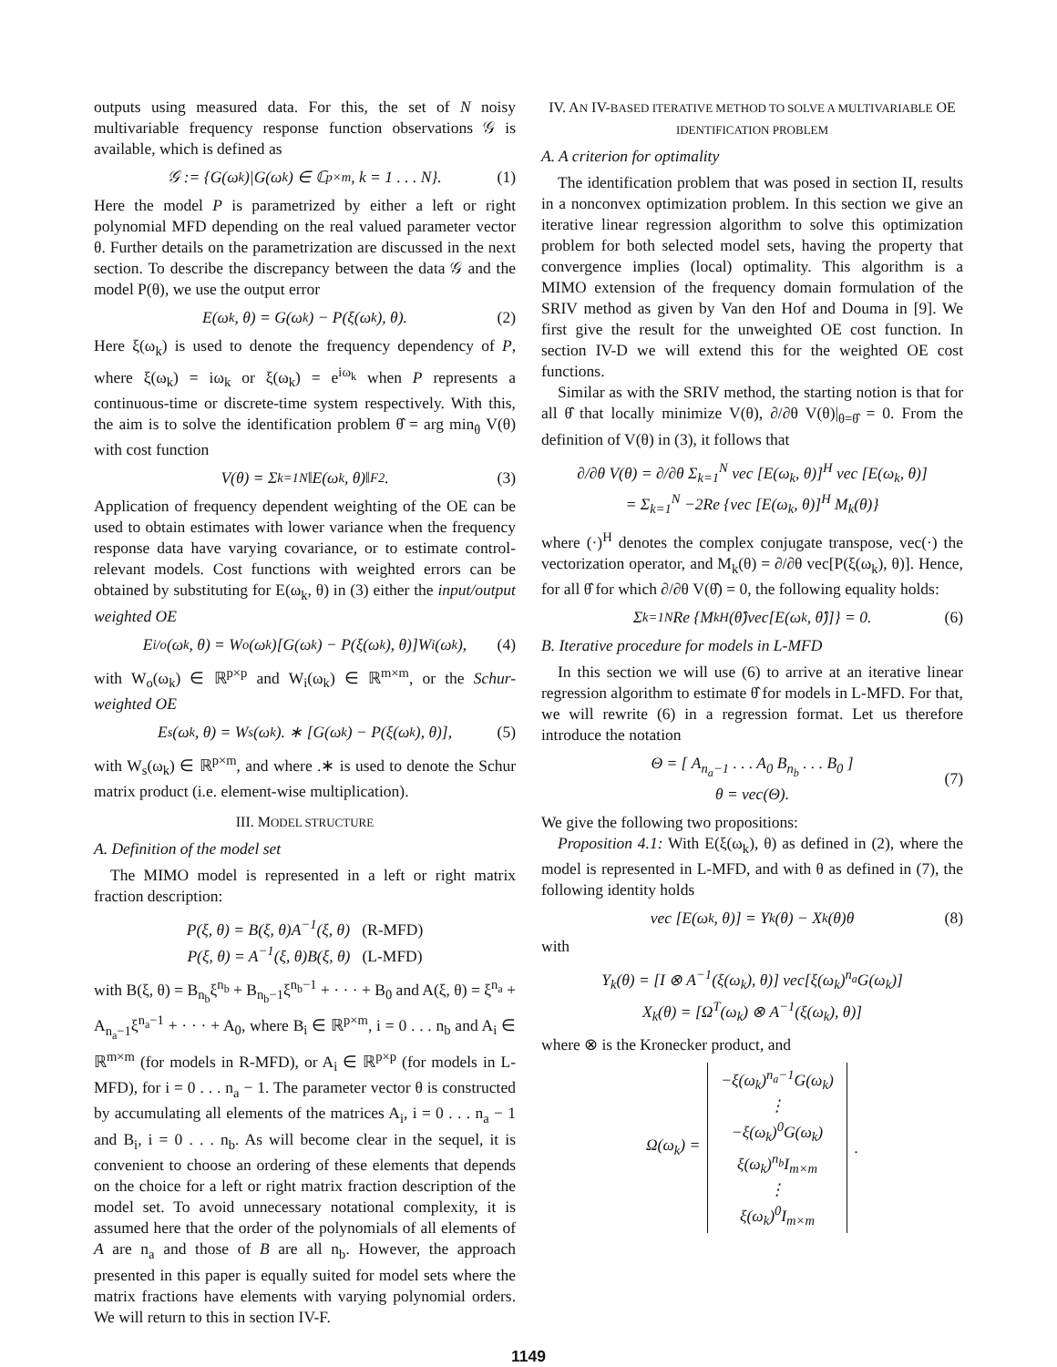outputs using measured data. For this, the set of N noisy multivariable frequency response function observations 𝒢 is available, which is defined as
𝒢 := {G(ω<sub>k</sub>)|G(ω<sub>k</sub>) ∈ ℂ<sup>p×m</sup>, k = 1 . . . N}. (1)
Here the model P is parametrized by either a left or right polynomial MFD depending on the real valued parameter vector θ. Further details on the parametrization are discussed in the next section. To describe the discrepancy between the data 𝒢 and the model P(θ), we use the output error
E(ω<sub>k</sub>, θ) = G(ω<sub>k</sub>) − P(ξ(ω<sub>k</sub>), θ). (2)
Here ξ(ω<sub>k</sub>) is used to denote the frequency dependency of P, where ξ(ω<sub>k</sub>) = iω<sub>k</sub> or ξ(ω<sub>k</sub>) = e<sup>iω<sub>k</sub></sup> when P represents a continuous-time or discrete-time system respectively. With this, the aim is to solve the identification problem θ̂ = arg min<sub>θ</sub> V(θ) with cost function
V(θ) = Σ<sub>k=1</sub><sup>N</sup> ‖E(ω<sub>k</sub>, θ)‖<sub>F</sub><sup>2</sup> . (3)
Application of frequency dependent weighting of the OE can be used to obtain estimates with lower variance when the frequency response data have varying covariance, or to estimate control-relevant models. Cost functions with weighted errors can be obtained by substituting for E(ω<sub>k</sub>, θ) in (3) either the input/output weighted OE
E<sub>i/o</sub>(ω<sub>k</sub>, θ) = W<sub>o</sub>(ω<sub>k</sub>)[G(ω<sub>k</sub>) − P(ξ(ω<sub>k</sub>), θ)]W<sub>i</sub>(ω<sub>k</sub>), (4)
with W<sub>o</sub>(ω<sub>k</sub>) ∈ ℝ<sup>p×p</sup> and W<sub>i</sub>(ω<sub>k</sub>) ∈ ℝ<sup>m×m</sup>, or the Schur-weighted OE
E<sub>s</sub>(ω<sub>k</sub>, θ) = W<sub>s</sub>(ω<sub>k</sub>). ∗ [G(ω<sub>k</sub>) − P(ξ(ω<sub>k</sub>), θ)], (5)
with W<sub>s</sub>(ω<sub>k</sub>) ∈ ℝ<sup>p×m</sup>, and where .∗ is used to denote the Schur matrix product (i.e. element-wise multiplication).
III. MODEL STRUCTURE
A. Definition of the model set
The MIMO model is represented in a left or right matrix fraction description:
P(ξ, θ) = B(ξ, θ)A<sup>−1</sup>(ξ, θ) (R-MFD)
P(ξ, θ) = A<sup>−1</sup>(ξ, θ)B(ξ, θ) (L-MFD)
with B(ξ, θ) = B<sub>n<sub>b</sub></sub>ξ<sup>n<sub>b</sub></sup> + B<sub>n<sub>b</sub>−1</sub>ξ<sup>n<sub>b</sub>−1</sup> + · · · + B<sub>0</sub> and A(ξ, θ) = ξ<sup>n<sub>a</sub></sup> + A<sub>n<sub>a</sub>−1</sub>ξ<sup>n<sub>a</sub>−1</sup> + · · · + A<sub>0</sub>, where B<sub>i</sub> ∈ ℝ<sup>p×m</sup>, i = 0 . . . n<sub>b</sub> and A<sub>i</sub> ∈ ℝ<sup>m×m</sup> (for models in R-MFD), or A<sub>i</sub> ∈ ℝ<sup>p×p</sup> (for models in L-MFD), for i = 0 . . . n<sub>a</sub> − 1. The parameter vector θ is constructed by accumulating all elements of the matrices A<sub>i</sub>, i = 0 . . . n<sub>a</sub> − 1 and B<sub>i</sub>, i = 0 . . . n<sub>b</sub>. As will become clear in the sequel, it is convenient to choose an ordering of these elements that depends on the choice for a left or right matrix fraction description of the model set. To avoid unnecessary notational complexity, it is assumed here that the order of the polynomials of all elements of A are n<sub>a</sub> and those of B are all n<sub>b</sub>. However, the approach presented in this paper is equally suited for model sets where the matrix fractions have elements with varying polynomial orders. We will return to this in section IV-F.
IV. AN IV-BASED ITERATIVE METHOD TO SOLVE A MULTIVARIABLE OE IDENTIFICATION PROBLEM
A. A criterion for optimality
The identification problem that was posed in section II, results in a nonconvex optimization problem. In this section we give an iterative linear regression algorithm to solve this optimization problem for both selected model sets, having the property that convergence implies (local) optimality. This algorithm is a MIMO extension of the frequency domain formulation of the SRIV method as given by Van den Hof and Douma in [9]. We first give the result for the unweighted OE cost function. In section IV-D we will extend this for the weighted OE cost functions.
Similar as with the SRIV method, the starting notion is that for all θ̂ that locally minimize V(θ), ∂/∂θ V(θ)|<sub>θ=θ̂</sub> = 0. From the definition of V(θ) in (3), it follows that
∂/∂θ V(θ) = ∂/∂θ Σ<sub>k=1</sub><sup>N</sup> vec [E(ω<sub>k</sub>, θ)]<sup>H</sup> vec [E(ω<sub>k</sub>, θ)]
= Σ<sub>k=1</sub><sup>N</sup> −2Re {vec [E(ω<sub>k</sub>, θ)]<sup>H</sup> M<sub>k</sub>(θ)}
where (·)<sup>H</sup> denotes the complex conjugate transpose, vec(·) the vectorization operator, and M<sub>k</sub>(θ) = ∂/∂θ vec[P(ξ(ω<sub>k</sub>), θ)]. Hence, for all θ̂ for which ∂/∂θ V(θ̂) = 0, the following equality holds:
Σ<sub>k=1</sub><sup>N</sup> Re {M<sub>k</sub><sup>H</sup>(θ̂)vec[E(ω<sub>k</sub>, θ̂)]} = 0. (6)
B. Iterative procedure for models in L-MFD
In this section we will use (6) to arrive at an iterative linear regression algorithm to estimate θ̂ for models in L-MFD. For that, we will rewrite (6) in a regression format. Let us therefore introduce the notation
Θ = [ A<sub>n<sub>a</sub>−1</sub> . . . A<sub>0</sub> B<sub>n<sub>b</sub></sub> . . . B<sub>0</sub> ]
θ = vec(Θ).
(7)
We give the following two propositions:
Proposition 4.1: With E(ξ(ω<sub>k</sub>), θ) as defined in (2), where the model is represented in L-MFD, and with θ as defined in (7), the following identity holds
vec [E(ω<sub>k</sub>, θ)] = Y<sub>k</sub>(θ) − X<sub>k</sub>(θ)θ (8)
with
Y<sub>k</sub>(θ) = [I ⊗ A<sup>−1</sup>(ξ(ω<sub>k</sub>), θ)] vec[ξ(ω<sub>k</sub>)<sup>n<sub>a</sub></sup>G(ω<sub>k</sub>)]
X<sub>k</sub>(θ) = [Ω<sup>T</sup>(ω<sub>k</sub>) ⊗ A<sup>−1</sup>(ξ(ω<sub>k</sub>), θ)]
where ⊗ is the Kronecker product, and
Ω(ω<sub>k</sub>) =
−ξ(ω<sub>k</sub>)<sup>n<sub>a</sub>−1</sup>G(ω<sub>k</sub>)
⋮
−ξ(ω<sub>k</sub>)<sup>0</sup>G(ω<sub>k</sub>)
ξ(ω<sub>k</sub>)<sup>n<sub>b</sub></sup>I<sub>m×m</sub>
⋮
ξ(ω<sub>k</sub>)<sup>0</sup>I<sub>m×m</sub>
.
1149